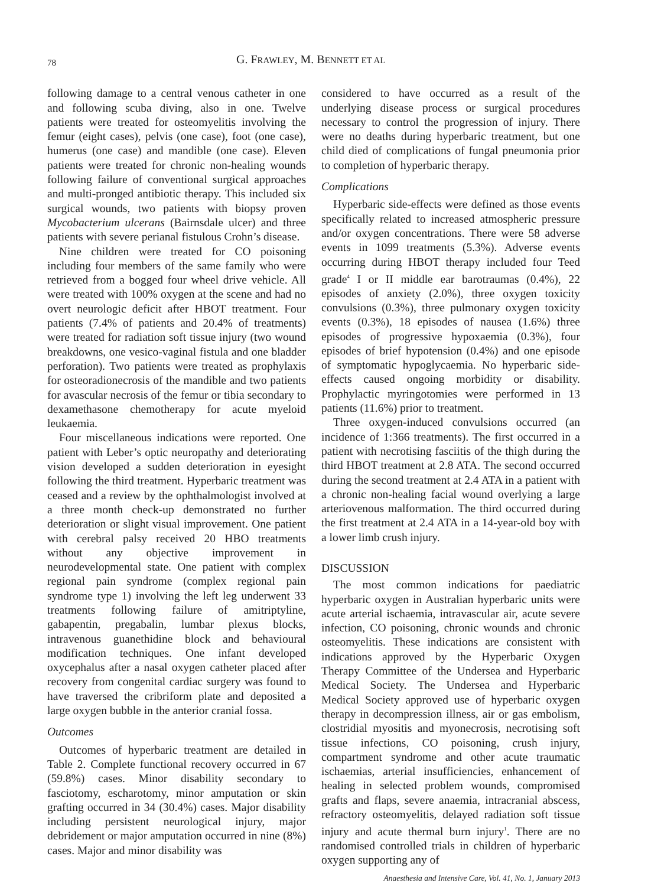78
G. FRAWLEY, M. BENNETT ET AL
following damage to a central venous catheter in one and following scuba diving, also in one. Twelve patients were treated for osteomyelitis involving the femur (eight cases), pelvis (one case), foot (one case), humerus (one case) and mandible (one case). Eleven patients were treated for chronic non-healing wounds following failure of conventional surgical approaches and multi-pronged antibiotic therapy. This included six surgical wounds, two patients with biopsy proven Mycobacterium ulcerans (Bairnsdale ulcer) and three patients with severe perianal fistulous Crohn’s disease.
Nine children were treated for CO poisoning including four members of the same family who were retrieved from a bogged four wheel drive vehicle. All were treated with 100% oxygen at the scene and had no overt neurologic deficit after HBOT treatment. Four patients (7.4% of patients and 20.4% of treatments) were treated for radiation soft tissue injury (two wound breakdowns, one vesico-vaginal fistula and one bladder perforation). Two patients were treated as prophylaxis for osteoradionecrosis of the mandible and two patients for avascular necrosis of the femur or tibia secondary to dexamethasone chemotherapy for acute myeloid leukaemia.
Four miscellaneous indications were reported. One patient with Leber’s optic neuropathy and deteriorating vision developed a sudden deterioration in eyesight following the third treatment. Hyperbaric treatment was ceased and a review by the ophthalmologist involved at a three month check-up demonstrated no further deterioration or slight visual improvement. One patient with cerebral palsy received 20 HBO treatments without any objective improvement in neurodevelopmental state. One patient with complex regional pain syndrome (complex regional pain syndrome type 1) involving the left leg underwent 33 treatments following failure of amitriptyline, gabapentin, pregabalin, lumbar plexus blocks, intravenous guanethidine block and behavioural modification techniques. One infant developed oxycephalus after a nasal oxygen catheter placed after recovery from congenital cardiac surgery was found to have traversed the cribriform plate and deposited a large oxygen bubble in the anterior cranial fossa.
Outcomes
Outcomes of hyperbaric treatment are detailed in Table 2. Complete functional recovery occurred in 67 (59.8%) cases. Minor disability secondary to fasciotomy, escharotomy, minor amputation or skin grafting occurred in 34 (30.4%) cases. Major disability including persistent neurological injury, major debridement or major amputation occurred in nine (8%) cases. Major and minor disability was
considered to have occurred as a result of the underlying disease process or surgical procedures necessary to control the progression of injury. There were no deaths during hyperbaric treatment, but one child died of complications of fungal pneumonia prior to completion of hyperbaric therapy.
Complications
Hyperbaric side-effects were defined as those events specifically related to increased atmospheric pressure and/or oxygen concentrations. There were 58 adverse events in 1099 treatments (5.3%). Adverse events occurring during HBOT therapy included four Teed grade<sup>4</sup> I or II middle ear barotraumas (0.4%), 22 episodes of anxiety (2.0%), three oxygen toxicity convulsions (0.3%), three pulmonary oxygen toxicity events (0.3%), 18 episodes of nausea (1.6%) three episodes of progressive hypoxaemia (0.3%), four episodes of brief hypotension (0.4%) and one episode of symptomatic hypoglycaemia. No hyperbaric side-effects caused ongoing morbidity or disability. Prophylactic myringotomies were performed in 13 patients (11.6%) prior to treatment.
Three oxygen-induced convulsions occurred (an incidence of 1:366 treatments). The first occurred in a patient with necrotising fasciitis of the thigh during the third HBOT treatment at 2.8 ATA. The second occurred during the second treatment at 2.4 ATA in a patient with a chronic non-healing facial wound overlying a large arteriovenous malformation. The third occurred during the first treatment at 2.4 ATA in a 14-year-old boy with a lower limb crush injury.
DISCUSSION
The most common indications for paediatric hyperbaric oxygen in Australian hyperbaric units were acute arterial ischaemia, intravascular air, acute severe infection, CO poisoning, chronic wounds and chronic osteomyelitis. These indications are consistent with indications approved by the Hyperbaric Oxygen Therapy Committee of the Undersea and Hyperbaric Medical Society. The Undersea and Hyperbaric Medical Society approved use of hyperbaric oxygen therapy in decompression illness, air or gas embolism, clostridial myositis and myonecrosis, necrotising soft tissue infections, CO poisoning, crush injury, compartment syndrome and other acute traumatic ischaemias, arterial insufficiencies, enhancement of healing in selected problem wounds, compromised grafts and flaps, severe anaemia, intracranial abscess, refractory osteomyelitis, delayed radiation soft tissue injury and acute thermal burn injury<sup>1</sup>. There are no randomised controlled trials in children of hyperbaric oxygen supporting any of
Anaesthesia and Intensive Care, Vol. 41, No. 1, January 2013